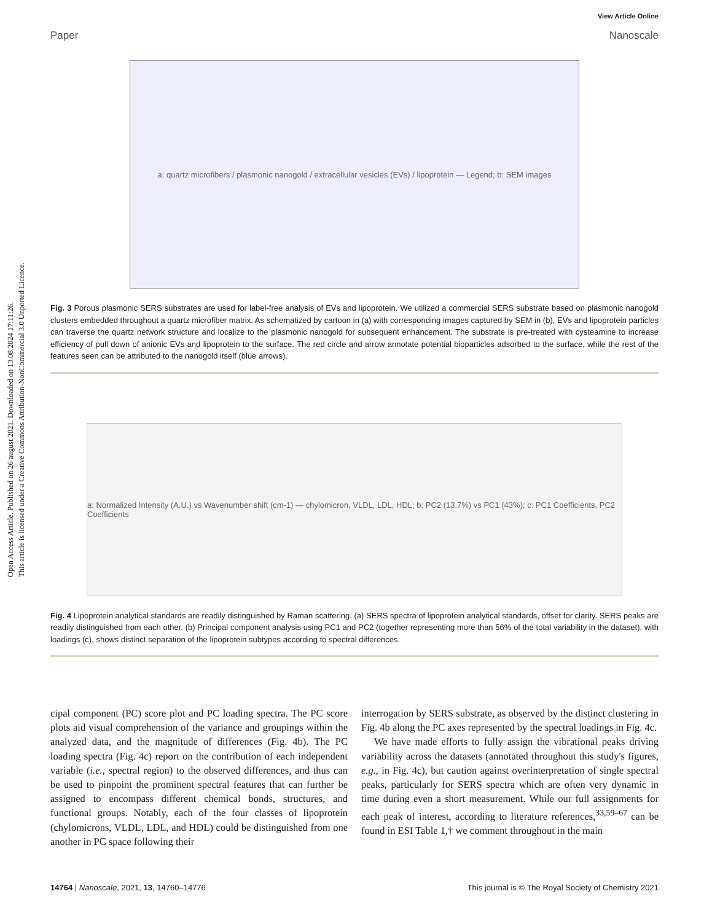Open Access Article. Published on 26 august 2021. Downloaded on 13.08.2024 17:11:26.
This article is licensed under a Creative Commons Attribution-NonCommercial 3.0 Unported Licence.
View Article Online
Paper Nanoscale
a: quartz microfibers / plasmonic nanogold / extracellular vesicles (EVs) / lipoprotein — Legend; b: SEM images
Fig. 3 Porous plasmonic SERS substrates are used for label-free analysis of EVs and lipoprotein. We utilized a commercial SERS substrate based on plasmonic nanogold clusters embedded throughout a quartz microfiber matrix. As schematized by cartoon in (a) with corresponding images captured by SEM in (b), EVs and lipoprotein particles can traverse the quartz network structure and localize to the plasmonic nanogold for subsequent enhancement. The substrate is pre-treated with cysteamine to increase efficiency of pull down of anionic EVs and lipoprotein to the surface. The red circle and arrow annotate potential bioparticles adsorbed to the surface, while the rest of the features seen can be attributed to the nanogold itself (blue arrows).
a: Normalized Intensity (A.U.) vs Wavenumber shift (cm-1) — chylomicron, VLDL, LDL, HDL; b: PC2 (13.7%) vs PC1 (43%); c: PC1 Coefficients, PC2 Coefficients
Fig. 4 Lipoprotein analytical standards are readily distinguished by Raman scattering. (a) SERS spectra of lipoprotein analytical standards, offset for clarity. SERS peaks are readily distinguished from each other. (b) Principal component analysis using PC1 and PC2 (together representing more than 56% of the total variability in the dataset), with loadings (c), shows distinct separation of the lipoprotein subtypes according to spectral differences.
cipal component (PC) score plot and PC loading spectra. The PC score plots aid visual comprehension of the variance and groupings within the analyzed data, and the magnitude of differences (Fig. 4b). The PC loading spectra (Fig. 4c) report on the contribution of each independent variable (i.e., spectral region) to the observed differences, and thus can be used to pinpoint the prominent spectral features that can further be assigned to encompass different chemical bonds, structures, and functional groups. Notably, each of the four classes of lipoprotein (chylomicrons, VLDL, LDL, and HDL) could be distinguished from one another in PC space following their
interrogation by SERS substrate, as observed by the distinct clustering in Fig. 4b along the PC axes represented by the spectral loadings in Fig. 4c.
We have made efforts to fully assign the vibrational peaks driving variability across the datasets (annotated throughout this study's figures, e.g., in Fig. 4c), but caution against overinterpretation of single spectral peaks, particularly for SERS spectra which are often very dynamic in time during even a short measurement. While our full assignments for each peak of interest, according to literature references,<sup>33,59–67</sup> can be found in ESI Table 1,† we comment throughout in the main
14764 | Nanoscale, 2021, 13, 14760–14776 This journal is © The Royal Society of Chemistry 2021